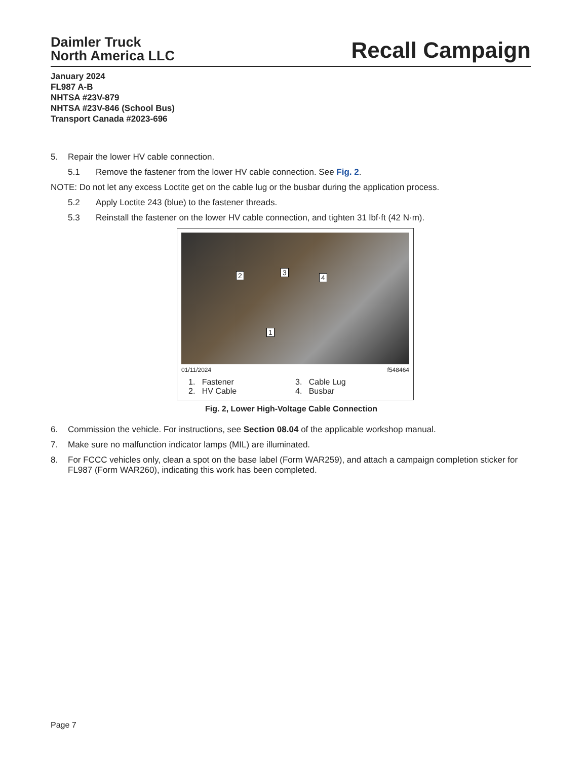Daimler Truck
North America LLC
Recall Campaign
January 2024
FL987 A-B
NHTSA #23V-879
NHTSA #23V-846 (School Bus)
Transport Canada #2023-696
5. Repair the lower HV cable connection.
5.1 Remove the fastener from the lower HV cable connection. See Fig. 2.
NOTE: Do not let any excess Loctite get on the cable lug or the busbar during the application process.
5.2 Apply Loctite 243 (blue) to the fastener threads.
5.3 Reinstall the fastener on the lower HV cable connection, and tighten 31 lbf·ft (42 N·m).
2 3
4
1
01/11/2024 f548464
1. Fastener
3. Cable Lug
2. HV Cable
4. Busbar
Fig. 2, Lower High-Voltage Cable Connection
6. Commission the vehicle. For instructions, see Section 08.04 of the applicable workshop manual.
7. Make sure no malfunction indicator lamps (MIL) are illuminated.
8. For FCCC vehicles only, clean a spot on the base label (Form WAR259), and attach a campaign completion sticker for FL987 (Form WAR260), indicating this work has been completed.
Page 7